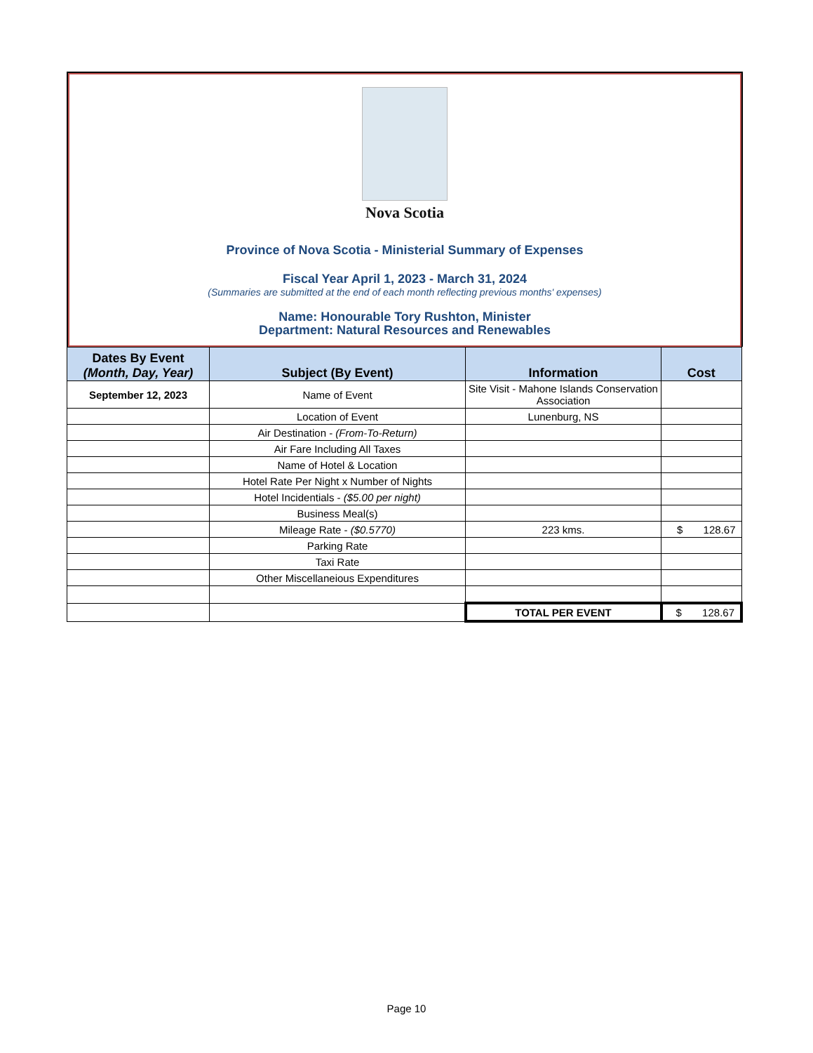Nova Scotia
Province of Nova Scotia - Ministerial Summary of Expenses
Fiscal Year April 1, 2023 - March 31, 2024
(Summaries are submitted at the end of each month reflecting previous months' expenses)
Name: Honourable Tory Rushton, Minister
Department: Natural Resources and Renewables
| Dates By Event (Month, Day, Year) | Subject (By Event) | Information | Cost |
| --- | --- | --- | --- |
| September 12, 2023 | Name of Event | Site Visit - Mahone Islands Conservation Association | |
| | Location of Event | Lunenburg, NS | |
| | Air Destination - (From-To-Return) | | |
| | Air Fare Including All Taxes | | |
| | Name of Hotel & Location | | |
| | Hotel Rate Per Night x Number of Nights | | |
| | Hotel Incidentials - ($5.00 per night) | | |
| | Business Meal(s) | | |
| | Mileage Rate - ($0.5770) | 223 kms. | $ 128.67 |
| | Parking Rate | | |
| | Taxi Rate | | |
| | Other Miscellaneious Expenditures | | |
| | | TOTAL PER EVENT | $ 128.67 |
Page 10